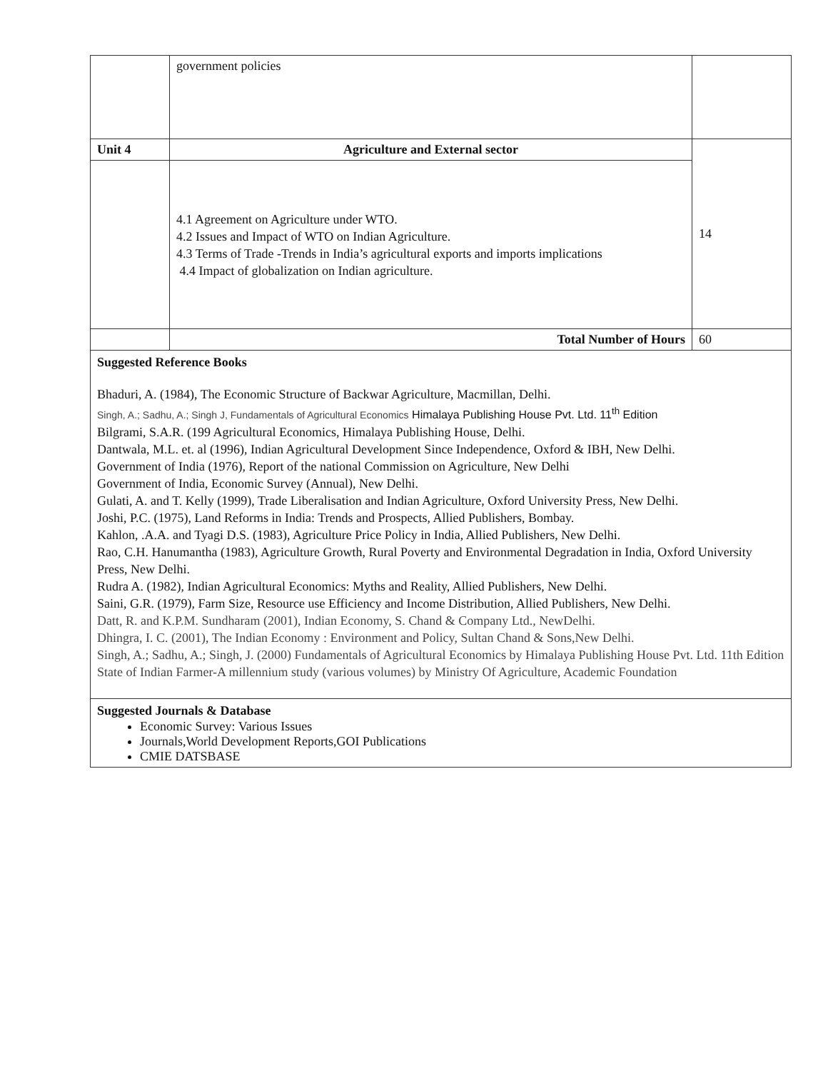| | government policies | |
| Unit 4 | Agriculture and External sector | 14 |
| | 4.1 Agreement on Agriculture under WTO. 4.2 Issues and Impact of WTO on Indian Agriculture. 4.3 Terms of Trade -Trends in India’s agricultural exports and imports implications 4.4 Impact of globalization on Indian agriculture. | |
| | Total Number of Hours | 60 |
| Suggested Reference Books Bhaduri, A. (1984), The Economic Structure of Backwar Agriculture, Macmillan, Delhi. Singh, A.; Sadhu, A.; Singh J, Fundamentals of Agricultural Economics Himalaya Publishing House Pvt. Ltd. 11<sup>th</sup> Edition Bilgrami, S.A.R. (199 Agricultural Economics, Himalaya Publishing House, Delhi. Dantwala, M.L. et. al (1996), Indian Agricultural Development Since Independence, Oxford & IBH, New Delhi. Government of India (1976), Report of the national Commission on Agriculture, New Delhi Government of India, Economic Survey (Annual), New Delhi. Gulati, A. and T. Kelly (1999), Trade Liberalisation and Indian Agriculture, Oxford University Press, New Delhi. Joshi, P.C. (1975), Land Reforms in India: Trends and Prospects, Allied Publishers, Bombay. Kahlon, .A.A. and Tyagi D.S. (1983), Agriculture Price Policy in India, Allied Publishers, New Delhi. Rao, C.H. Hanumantha (1983), Agriculture Growth, Rural Poverty and Environmental Degradation in India, Oxford University Press, New Delhi. Rudra A. (1982), Indian Agricultural Economics: Myths and Reality, Allied Publishers, New Delhi. Saini, G.R. (1979), Farm Size, Resource use Efficiency and Income Distribution, Allied Publishers, New Delhi. Datt, R. and K.P.M. Sundharam (2001), Indian Economy, S. Chand & Company Ltd., NewDelhi. Dhingra, I. C. (2001), The Indian Economy : Environment and Policy, Sultan Chand & Sons,New Delhi. Singh, A.; Sadhu, A.; Singh, J. (2000) Fundamentals of Agricultural Economics by Himalaya Publishing House Pvt. Ltd. 11th Edition State of Indian Farmer-A millennium study (various volumes) by Ministry Of Agriculture, Academic Foundation | | |
| Suggested Journals & Database Economic Survey: Various Issues Journals,World Development Reports,GOI Publications CMIE DATSBASE | | |